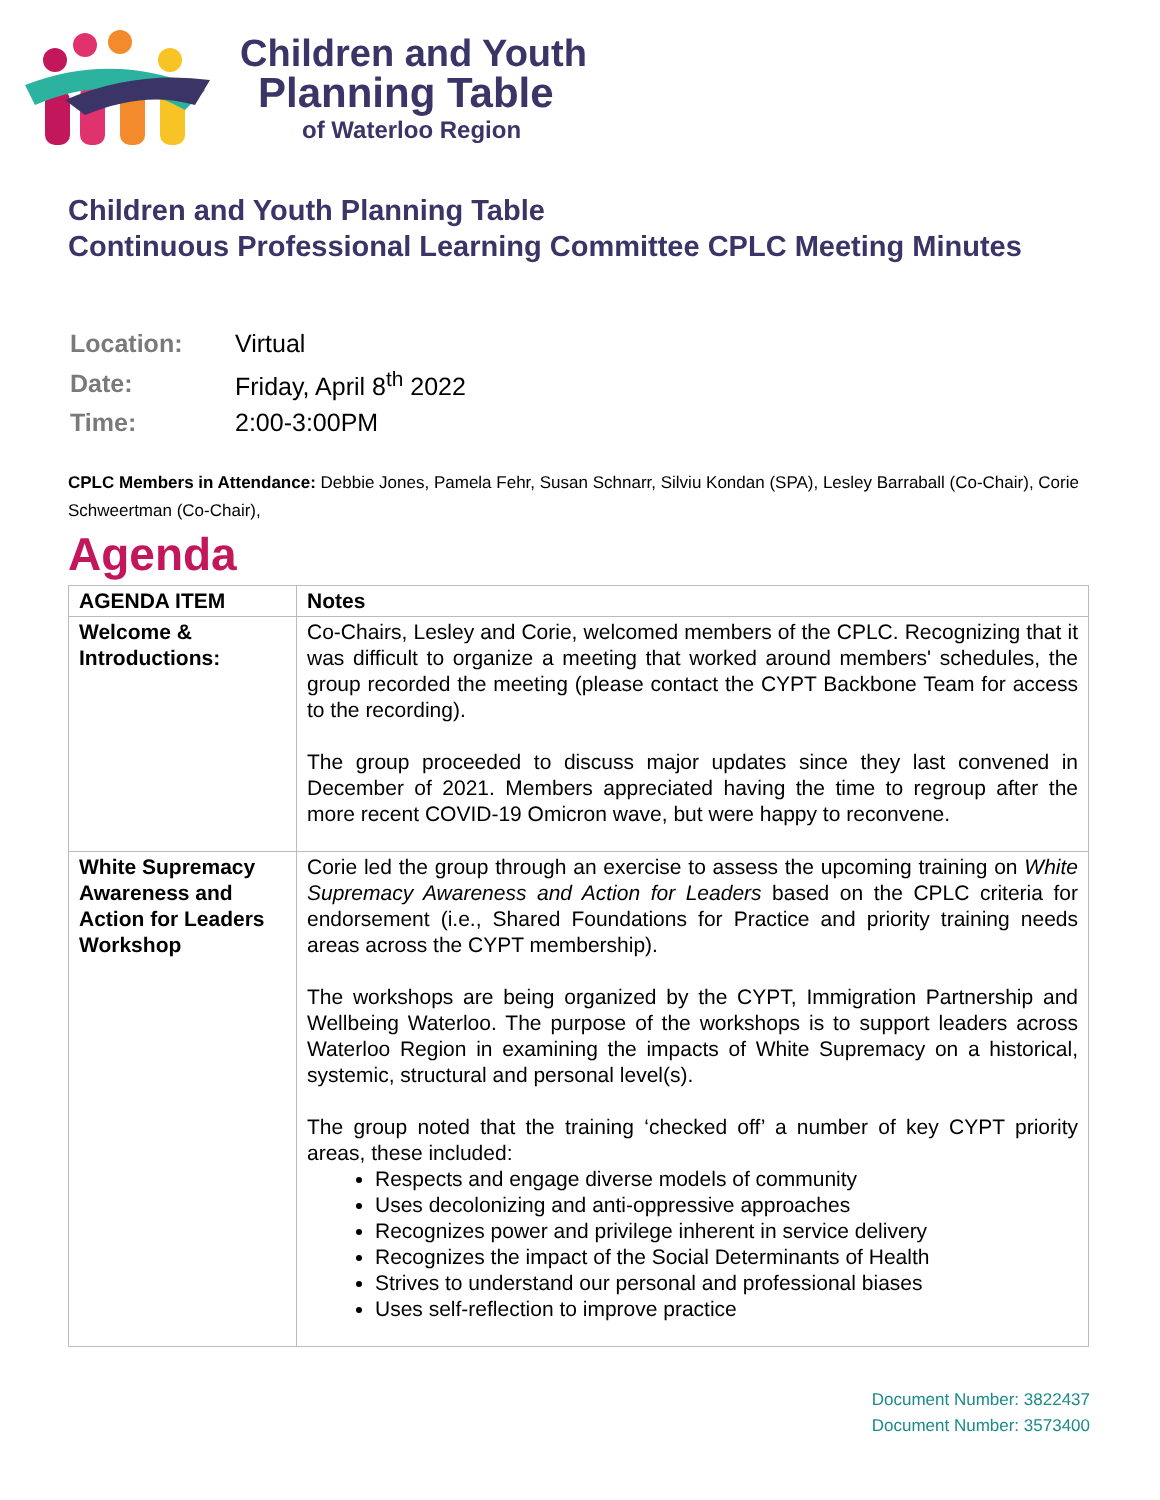Children and Youth
Planning Table
of Waterloo Region
Children and Youth Planning Table
Continuous Professional Learning Committee CPLC Meeting Minutes
| Location: | Virtual |
| Date: | Friday, April 8<sup>th</sup> 2022 |
| Time: | 2:00-3:00PM |
CPLC Members in Attendance: Debbie Jones, Pamela Fehr, Susan Schnarr, Silviu Kondan (SPA), Lesley Barraball (Co-Chair), Corie Schweertman (Co-Chair),
Agenda
| AGENDA ITEM | Notes |
| --- | --- |
| Welcome & Introductions: | Co-Chairs, Lesley and Corie, welcomed members of the CPLC. Recognizing that it was difficult to organize a meeting that worked around members' schedules, the group recorded the meeting (please contact the CYPT Backbone Team for access to the recording). The group proceeded to discuss major updates since they last convened in December of 2021. Members appreciated having the time to regroup after the more recent COVID-19 Omicron wave, but were happy to reconvene. |
| White Supremacy Awareness and Action for Leaders Workshop | Corie led the group through an exercise to assess the upcoming training on White Supremacy Awareness and Action for Leaders based on the CPLC criteria for endorsement (i.e., Shared Foundations for Practice and priority training needs areas across the CYPT membership). The workshops are being organized by the CYPT, Immigration Partnership and Wellbeing Waterloo. The purpose of the workshops is to support leaders across Waterloo Region in examining the impacts of White Supremacy on a historical, systemic, structural and personal level(s). The group noted that the training ‘checked off’ a number of key CYPT priority areas, these included: Respects and engage diverse models of community Uses decolonizing and anti-oppressive approaches Recognizes power and privilege inherent in service delivery Recognizes the impact of the Social Determinants of Health Strives to understand our personal and professional biases Uses self-reflection to improve practice |
Document Number: 3822437
Document Number: 3573400